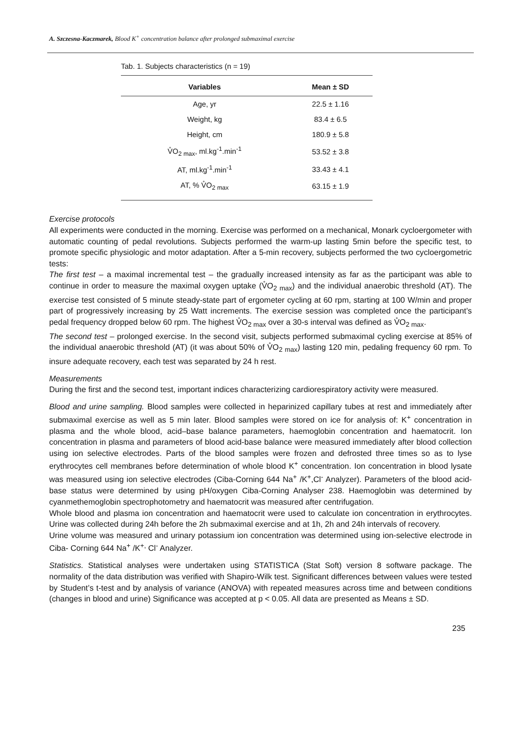A. Szczesna-Kaczmarek, Blood K<sup>+</sup> concentration balance after prolonged submaximal exercise
Tab. 1. Subjects characteristics (n = 19)
| Variables | Mean ± SD |
| --- | --- |
| Age, yr | 22.5 ± 1.16 |
| Weight, kg | 83.4 ± 6.5 |
| Height, cm | 180.9 ± 5.8 |
| V̊O<sub>2 max</sub>, ml.kg<sup>-1</sup>.min<sup>-1</sup> | 53.52 ± 3.8 |
| AT, ml.kg<sup>-1</sup>.min<sup>-1</sup> | 33.43 ± 4.1 |
| AT, % V̊O<sub>2 max</sub> | 63.15 ± 1.9 |
Exercise protocols
All experiments were conducted in the morning. Exercise was performed on a mechanical, Monark cycloergometer with automatic counting of pedal revolutions. Subjects performed the warm-up lasting 5min before the specific test, to promote specific physiologic and motor adaptation. After a 5-min recovery, subjects performed the two cycloergometric tests:
The first test – a maximal incremental test – the gradually increased intensity as far as the participant was able to continue in order to measure the maximal oxygen uptake (V̊O<sub>2 max</sub>) and the individual anaerobic threshold (AT). The exercise test consisted of 5 minute steady-state part of ergometer cycling at 60 rpm, starting at 100 W/min and proper part of progressively increasing by 25 Watt increments. The exercise session was completed once the participant’s pedal frequency dropped below 60 rpm. The highest V̊O<sub>2 max</sub> over a 30-s interval was defined as V̊O<sub>2 max</sub>.
The second test – prolonged exercise. In the second visit, subjects performed submaximal cycling exercise at 85% of the individual anaerobic threshold (AT) (it was about 50% of V̊O<sub>2 max</sub>) lasting 120 min, pedaling frequency 60 rpm. To insure adequate recovery, each test was separated by 24 h rest.
Measurements
During the first and the second test, important indices characterizing cardiorespiratory activity were measured.
Blood and urine sampling. Blood samples were collected in heparinized capillary tubes at rest and immediately after submaximal exercise as well as 5 min later. Blood samples were stored on ice for analysis of: K<sup>+</sup> concentration in plasma and the whole blood, acid–base balance parameters, haemoglobin concentration and haematocrit. Ion concentration in plasma and parameters of blood acid-base balance were measured immediately after blood collection using ion selective electrodes. Parts of the blood samples were frozen and defrosted three times so as to lyse erythrocytes cell membranes before determination of whole blood K<sup>+</sup> concentration. Ion concentration in blood lysate was measured using ion selective electrodes (Ciba-Corning 644 Na<sup>+</sup> /K<sup>+</sup>,Cl<sup>-</sup> Analyzer). Parameters of the blood acid-base status were determined by using pH/oxygen Ciba-Corning Analyser 238. Haemoglobin was determined by cyanmethemoglobin spectrophotometry and haematocrit was measured after centrifugation.
Whole blood and plasma ion concentration and haematocrit were used to calculate ion concentration in erythrocytes. Urine was collected during 24h before the 2h submaximal exercise and at 1h, 2h and 24h intervals of recovery.
Urine volume was measured and urinary potassium ion concentration was determined using ion-selective electrode in Ciba- Corning 644 Na<sup>+</sup> /K<sup>+,</sup> Cl<sup>-</sup> Analyzer.
Statistics. Statistical analyses were undertaken using STATISTICA (Stat Soft) version 8 software package. The normality of the data distribution was verified with Shapiro-Wilk test. Significant differences between values were tested by Student’s t-test and by analysis of variance (ANOVA) with repeated measures across time and between conditions (changes in blood and urine) Significance was accepted at p < 0.05. All data are presented as Means ± SD.
235